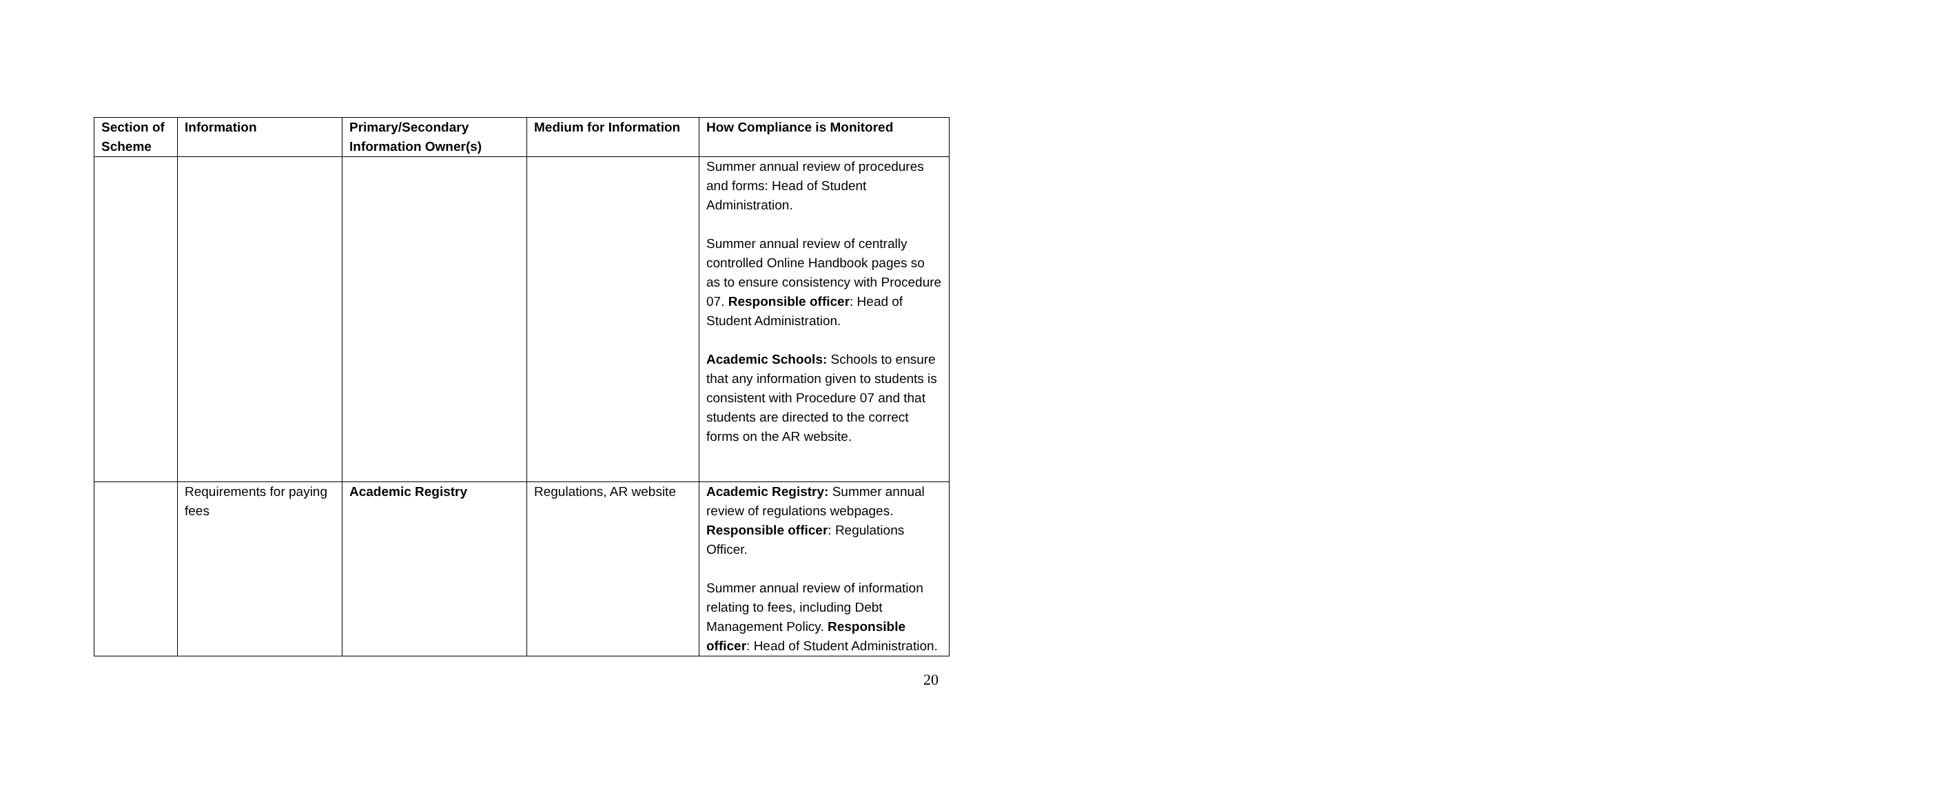| Section of Scheme | Information | Primary/Secondary Information Owner(s) | Medium for Information | How Compliance is Monitored |
| --- | --- | --- | --- | --- |
| | | | | Summer annual review of procedures and forms: Head of Student Administration. Summer annual review of centrally controlled Online Handbook pages so as to ensure consistency with Procedure 07. Responsible officer : Head of Student Administration. Academic Schools: Schools to ensure that any information given to students is consistent with Procedure 07 and that students are directed to the correct forms on the AR website. |
| | Requirements for paying fees | Academic Registry | Regulations, AR website | Academic Registry: Summer annual review of regulations webpages. Responsible officer : Regulations Officer. Summer annual review of information relating to fees, including Debt Management Policy. Responsible officer : Head of Student Administration. |
20